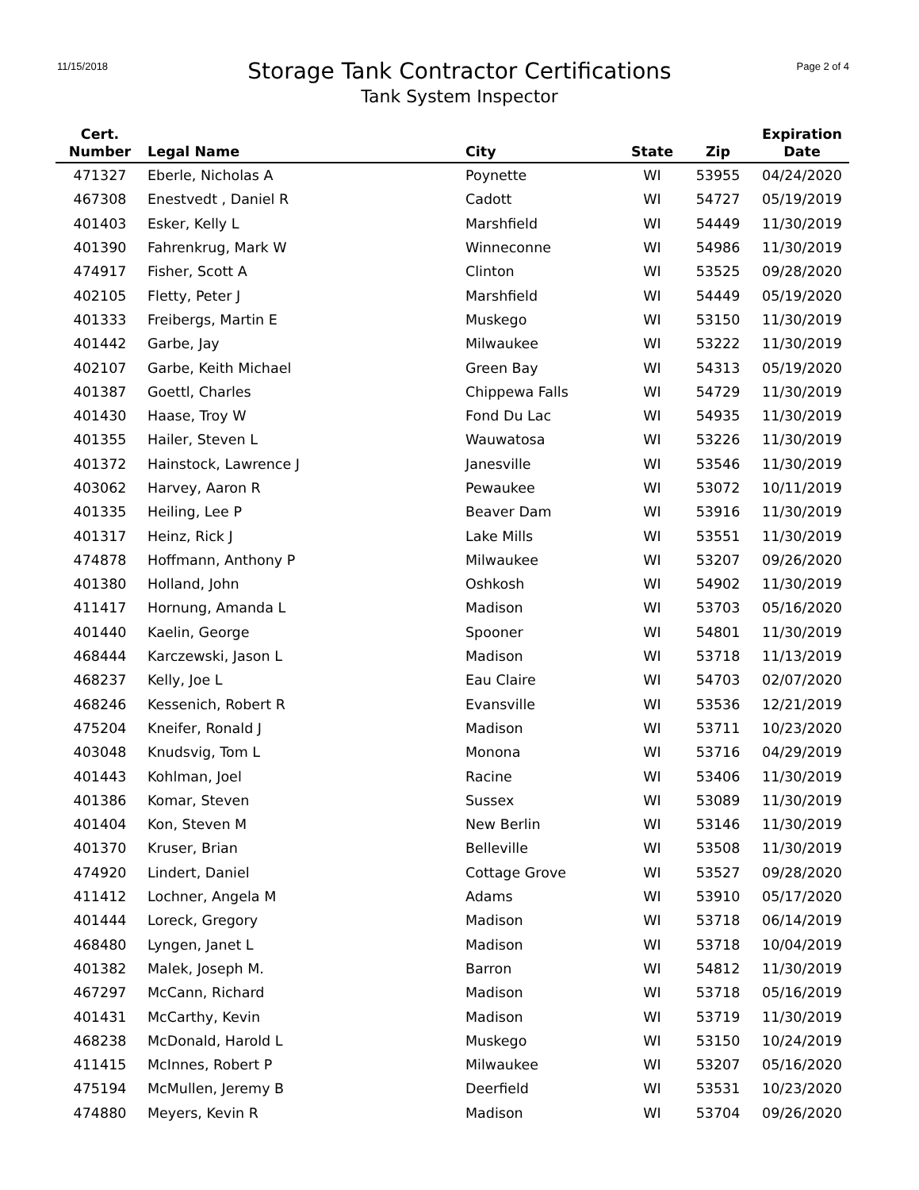11/15/2018 Page 2 of 4
Storage Tank Contractor Certifications
Tank System Inspector
| Cert. Number | Legal Name | City | State | Zip | Expiration Date |
| --- | --- | --- | --- | --- | --- |
| 471327 | Eberle, Nicholas A | Poynette | WI | 53955 | 04/24/2020 |
| 467308 | Enestvedt , Daniel R | Cadott | WI | 54727 | 05/19/2019 |
| 401403 | Esker, Kelly L | Marshfield | WI | 54449 | 11/30/2019 |
| 401390 | Fahrenkrug, Mark W | Winneconne | WI | 54986 | 11/30/2019 |
| 474917 | Fisher, Scott A | Clinton | WI | 53525 | 09/28/2020 |
| 402105 | Fletty, Peter J | Marshfield | WI | 54449 | 05/19/2020 |
| 401333 | Freibergs, Martin E | Muskego | WI | 53150 | 11/30/2019 |
| 401442 | Garbe, Jay | Milwaukee | WI | 53222 | 11/30/2019 |
| 402107 | Garbe, Keith Michael | Green Bay | WI | 54313 | 05/19/2020 |
| 401387 | Goettl, Charles | Chippewa Falls | WI | 54729 | 11/30/2019 |
| 401430 | Haase, Troy W | Fond Du Lac | WI | 54935 | 11/30/2019 |
| 401355 | Hailer, Steven L | Wauwatosa | WI | 53226 | 11/30/2019 |
| 401372 | Hainstock, Lawrence J | Janesville | WI | 53546 | 11/30/2019 |
| 403062 | Harvey, Aaron R | Pewaukee | WI | 53072 | 10/11/2019 |
| 401335 | Heiling, Lee P | Beaver Dam | WI | 53916 | 11/30/2019 |
| 401317 | Heinz, Rick J | Lake Mills | WI | 53551 | 11/30/2019 |
| 474878 | Hoffmann, Anthony P | Milwaukee | WI | 53207 | 09/26/2020 |
| 401380 | Holland, John | Oshkosh | WI | 54902 | 11/30/2019 |
| 411417 | Hornung, Amanda L | Madison | WI | 53703 | 05/16/2020 |
| 401440 | Kaelin, George | Spooner | WI | 54801 | 11/30/2019 |
| 468444 | Karczewski, Jason L | Madison | WI | 53718 | 11/13/2019 |
| 468237 | Kelly, Joe L | Eau Claire | WI | 54703 | 02/07/2020 |
| 468246 | Kessenich, Robert R | Evansville | WI | 53536 | 12/21/2019 |
| 475204 | Kneifer, Ronald J | Madison | WI | 53711 | 10/23/2020 |
| 403048 | Knudsvig, Tom L | Monona | WI | 53716 | 04/29/2019 |
| 401443 | Kohlman, Joel | Racine | WI | 53406 | 11/30/2019 |
| 401386 | Komar, Steven | Sussex | WI | 53089 | 11/30/2019 |
| 401404 | Kon, Steven M | New Berlin | WI | 53146 | 11/30/2019 |
| 401370 | Kruser, Brian | Belleville | WI | 53508 | 11/30/2019 |
| 474920 | Lindert, Daniel | Cottage Grove | WI | 53527 | 09/28/2020 |
| 411412 | Lochner, Angela M | Adams | WI | 53910 | 05/17/2020 |
| 401444 | Loreck, Gregory | Madison | WI | 53718 | 06/14/2019 |
| 468480 | Lyngen, Janet L | Madison | WI | 53718 | 10/04/2019 |
| 401382 | Malek, Joseph M. | Barron | WI | 54812 | 11/30/2019 |
| 467297 | McCann, Richard | Madison | WI | 53718 | 05/16/2019 |
| 401431 | McCarthy, Kevin | Madison | WI | 53719 | 11/30/2019 |
| 468238 | McDonald, Harold L | Muskego | WI | 53150 | 10/24/2019 |
| 411415 | McInnes, Robert P | Milwaukee | WI | 53207 | 05/16/2020 |
| 475194 | McMullen, Jeremy B | Deerfield | WI | 53531 | 10/23/2020 |
| 474880 | Meyers, Kevin R | Madison | WI | 53704 | 09/26/2020 |